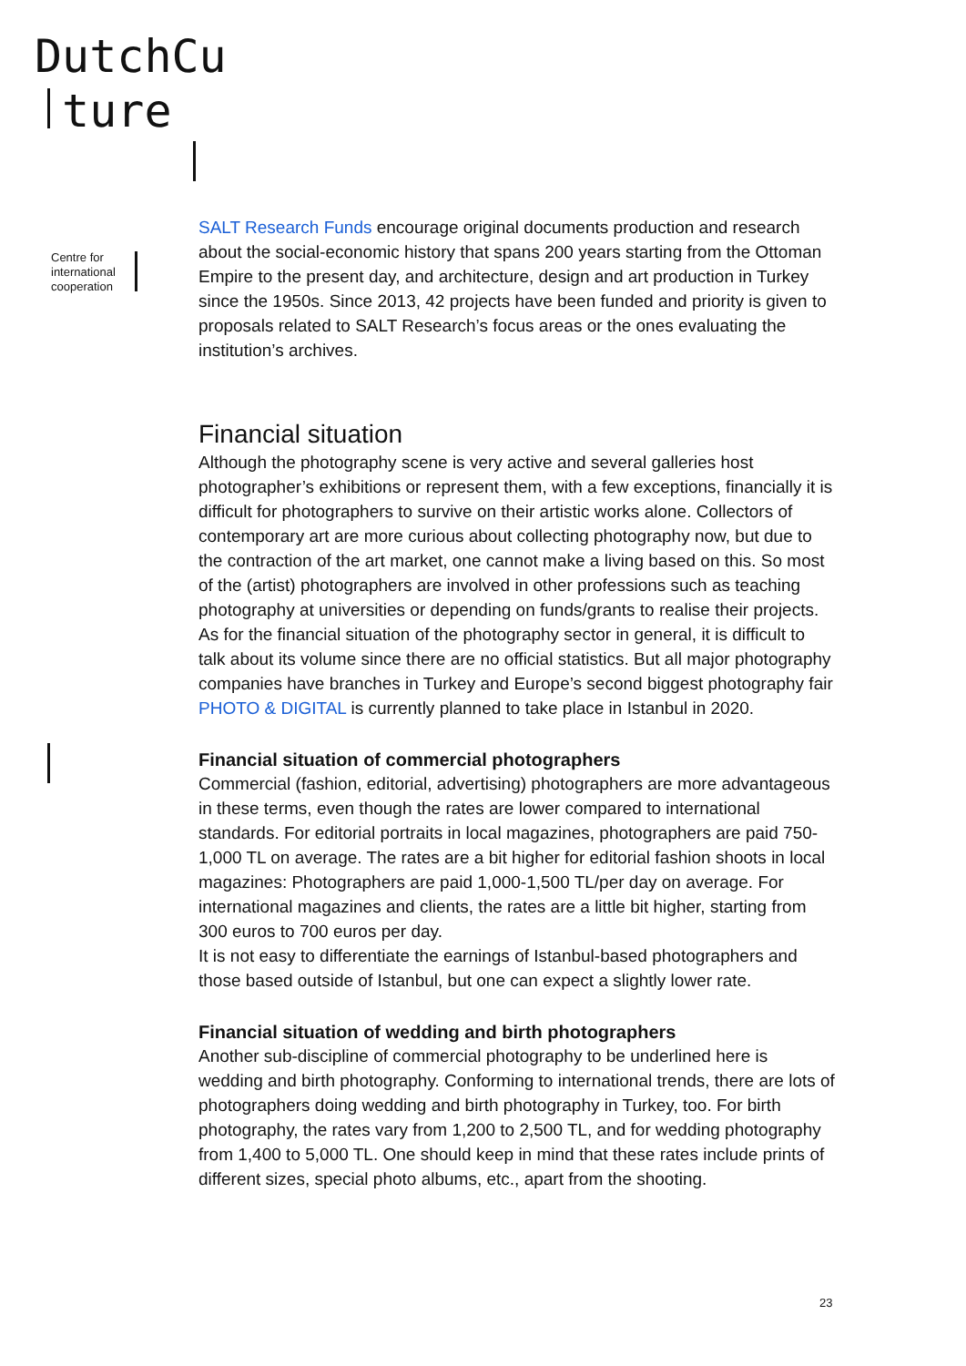DutchCu
ture
Centre for
international
cooperation
SALT Research Funds encourage original documents production and research about the social-economic history that spans 200 years starting from the Ottoman Empire to the present day, and architecture, design and art production in Turkey since the 1950s. Since 2013, 42 projects have been funded and priority is given to proposals related to SALT Research’s focus areas or the ones evaluating the institution’s archives.
Financial situation
Although the photography scene is very active and several galleries host photographer’s exhibitions or represent them, with a few exceptions, financially it is difficult for photographers to survive on their artistic works alone. Collectors of contemporary art are more curious about collecting photography now, but due to the contraction of the art market, one cannot make a living based on this. So most of the (artist) photographers are involved in other professions such as teaching photography at universities or depending on funds/grants to realise their projects. As for the financial situation of the photography sector in general, it is difficult to talk about its volume since there are no official statistics. But all major photography companies have branches in Turkey and Europe’s second biggest photography fair PHOTO & DIGITAL is currently planned to take place in Istanbul in 2020.
Financial situation of commercial photographers
Commercial (fashion, editorial, advertising) photographers are more advantageous in these terms, even though the rates are lower compared to international standards. For editorial portraits in local magazines, photographers are paid 750-1,000 TL on average. The rates are a bit higher for editorial fashion shoots in local magazines: Photographers are paid 1,000-1,500 TL/per day on average. For international magazines and clients, the rates are a little bit higher, starting from 300 euros to 700 euros per day.
It is not easy to differentiate the earnings of Istanbul-based photographers and those based outside of Istanbul, but one can expect a slightly lower rate.
Financial situation of wedding and birth photographers
Another sub-discipline of commercial photography to be underlined here is wedding and birth photography. Conforming to international trends, there are lots of photographers doing wedding and birth photography in Turkey, too. For birth photography, the rates vary from 1,200 to 2,500 TL, and for wedding photography from 1,400 to 5,000 TL. One should keep in mind that these rates include prints of different sizes, special photo albums, etc., apart from the shooting.
23